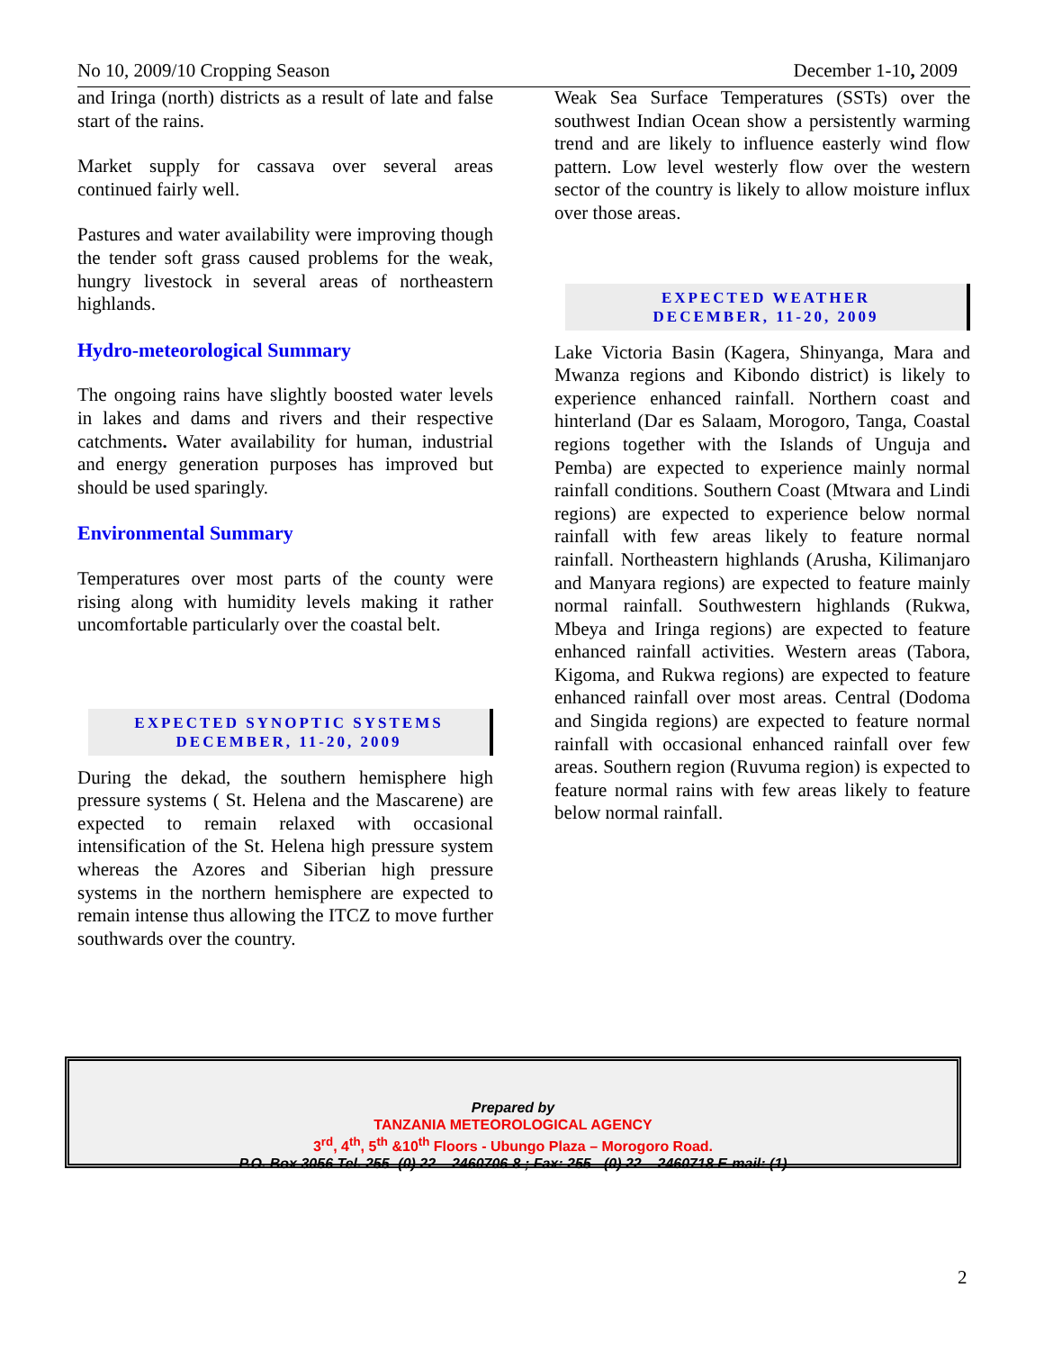No 10, 2009/10 Cropping Season December 1-10, 2009
and Iringa (north) districts as a result of late and false start of the rains.
Market supply for cassava over several areas continued fairly well.
Pastures and water availability were improving though the tender soft grass caused problems for the weak, hungry livestock in several areas of northeastern highlands.
Hydro-meteorological Summary
The ongoing rains have slightly boosted water levels in lakes and dams and rivers and their respective catchments. Water availability for human, industrial and energy generation purposes has improved but should be used sparingly.
Environmental Summary
Temperatures over most parts of the county were rising along with humidity levels making it rather uncomfortable particularly over the coastal belt.
EXPECTED SYNOPTIC SYSTEMS
DECEMBER, 11-20, 2009
During the dekad, the southern hemisphere high pressure systems ( St. Helena and the Mascarene) are expected to remain relaxed with occasional intensification of the St. Helena high pressure system whereas the Azores and Siberian high pressure systems in the northern hemisphere are expected to remain intense thus allowing the ITCZ to move further southwards over the country.
Weak Sea Surface Temperatures (SSTs) over the southwest Indian Ocean show a persistently warming trend and are likely to influence easterly wind flow pattern. Low level westerly flow over the western sector of the country is likely to allow moisture influx over those areas.
EXPECTED WEATHER
DECEMBER, 11-20, 2009
Lake Victoria Basin (Kagera, Shinyanga, Mara and Mwanza regions and Kibondo district) is likely to experience enhanced rainfall. Northern coast and hinterland (Dar es Salaam, Morogoro, Tanga, Coastal regions together with the Islands of Unguja and Pemba) are expected to experience mainly normal rainfall conditions. Southern Coast (Mtwara and Lindi regions) are expected to experience below normal rainfall with few areas likely to feature normal rainfall. Northeastern highlands (Arusha, Kilimanjaro and Manyara regions) are expected to feature mainly normal rainfall. Southwestern highlands (Rukwa, Mbeya and Iringa regions) are expected to feature enhanced rainfall activities. Western areas (Tabora, Kigoma, and Rukwa regions) are expected to feature enhanced rainfall over most areas. Central (Dodoma and Singida regions) are expected to feature normal rainfall with occasional enhanced rainfall over few areas. Southern region (Ruvuma region) is expected to feature normal rains with few areas likely to feature below normal rainfall.
Prepared by
TANZANIA METEOROLOGICAL AGENCY
3<sup>rd</sup>, 4<sup>th</sup>, 5<sup>th</sup> &10<sup>th</sup> Floors - Ubungo Plaza – Morogoro Road.
P.O. Box 3056 Tel. 255 -(0) 22 – 2460706-8 ; Fax: 255 - (0) 22 – 2460718 E-mail: (1)
2